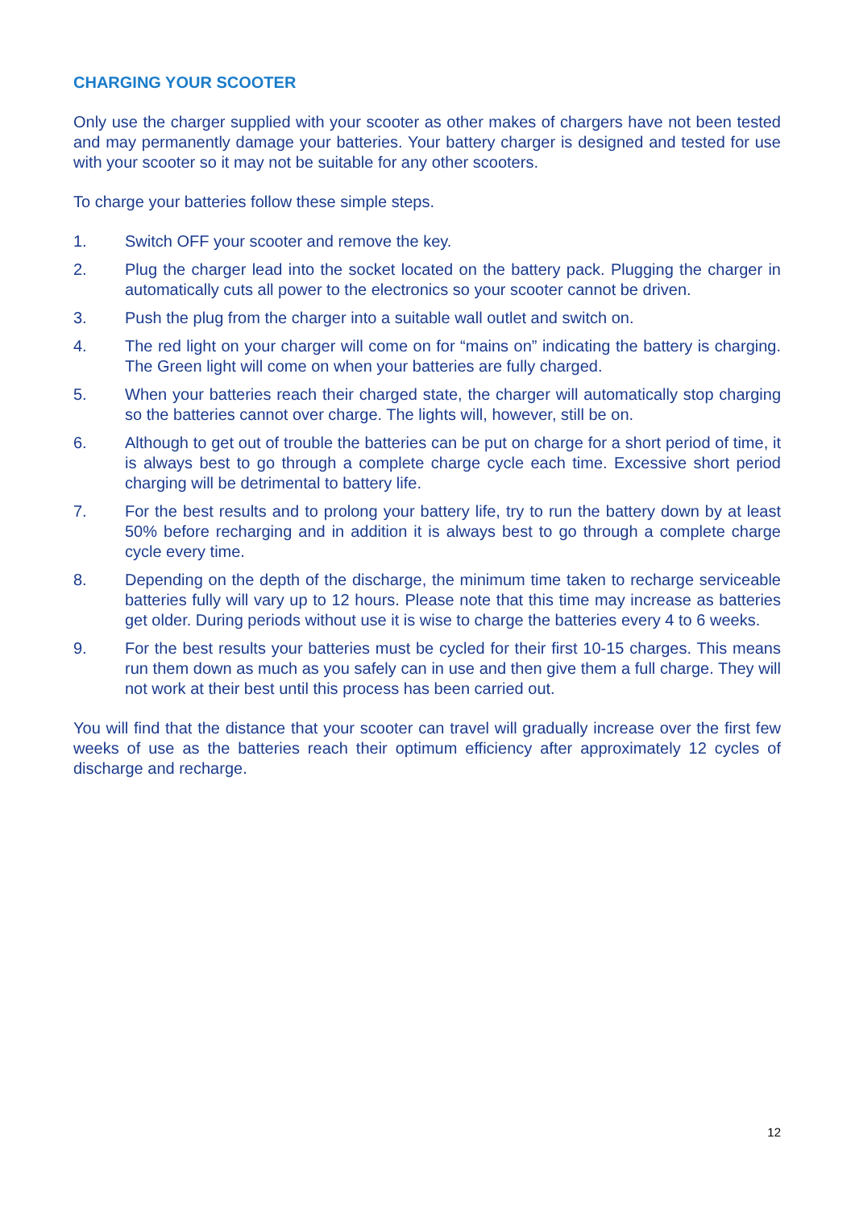CHARGING YOUR SCOOTER
Only use the charger supplied with your scooter as other makes of chargers have not been tested and may permanently damage your batteries. Your battery charger is designed and tested for use with your scooter so it may not be suitable for any other scooters.
To charge your batteries follow these simple steps.
1. Switch OFF your scooter and remove the key.
2. Plug the charger lead into the socket located on the battery pack. Plugging the charger in automatically cuts all power to the electronics so your scooter cannot be driven.
3. Push the plug from the charger into a suitable wall outlet and switch on.
4. The red light on your charger will come on for “mains on” indicating the battery is charging. The Green light will come on when your batteries are fully charged.
5. When your batteries reach their charged state, the charger will automatically stop charging so the batteries cannot over charge. The lights will, however, still be on.
6. Although to get out of trouble the batteries can be put on charge for a short period of time, it is always best to go through a complete charge cycle each time. Excessive short period charging will be detrimental to battery life.
7. For the best results and to prolong your battery life, try to run the battery down by at least 50% before recharging and in addition it is always best to go through a complete charge cycle every time.
8. Depending on the depth of the discharge, the minimum time taken to recharge serviceable batteries fully will vary up to 12 hours. Please note that this time may increase as batteries get older. During periods without use it is wise to charge the batteries every 4 to 6 weeks.
9. For the best results your batteries must be cycled for their first 10-15 charges. This means run them down as much as you safely can in use and then give them a full charge. They will not work at their best until this process has been carried out.
You will find that the distance that your scooter can travel will gradually increase over the first few weeks of use as the batteries reach their optimum efficiency after approximately 12 cycles of discharge and recharge.
12